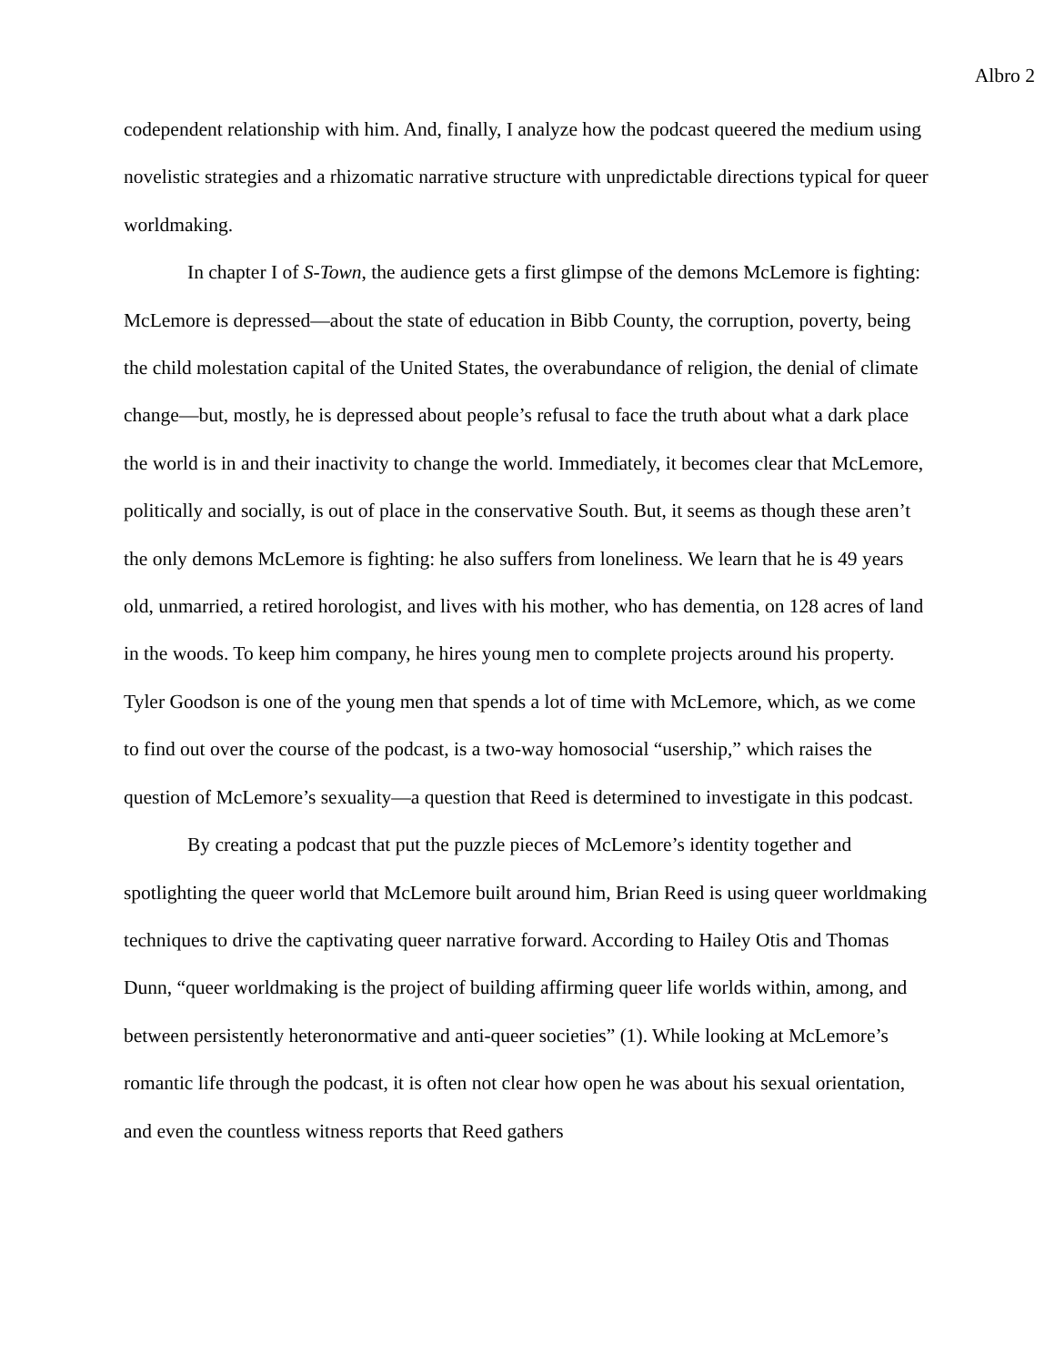Albro 2
codependent relationship with him. And, finally, I analyze how the podcast queered the medium using novelistic strategies and a rhizomatic narrative structure with unpredictable directions typical for queer worldmaking.
In chapter I of S-Town, the audience gets a first glimpse of the demons McLemore is fighting: McLemore is depressed—about the state of education in Bibb County, the corruption, poverty, being the child molestation capital of the United States, the overabundance of religion, the denial of climate change—but, mostly, he is depressed about people’s refusal to face the truth about what a dark place the world is in and their inactivity to change the world. Immediately, it becomes clear that McLemore, politically and socially, is out of place in the conservative South. But, it seems as though these aren’t the only demons McLemore is fighting: he also suffers from loneliness. We learn that he is 49 years old, unmarried, a retired horologist, and lives with his mother, who has dementia, on 128 acres of land in the woods. To keep him company, he hires young men to complete projects around his property. Tyler Goodson is one of the young men that spends a lot of time with McLemore, which, as we come to find out over the course of the podcast, is a two-way homosocial “usership,” which raises the question of McLemore’s sexuality—a question that Reed is determined to investigate in this podcast.
By creating a podcast that put the puzzle pieces of McLemore’s identity together and spotlighting the queer world that McLemore built around him, Brian Reed is using queer worldmaking techniques to drive the captivating queer narrative forward. According to Hailey Otis and Thomas Dunn, “queer worldmaking is the project of building affirming queer life worlds within, among, and between persistently heteronormative and anti-queer societies” (1). While looking at McLemore’s romantic life through the podcast, it is often not clear how open he was about his sexual orientation, and even the countless witness reports that Reed gathers